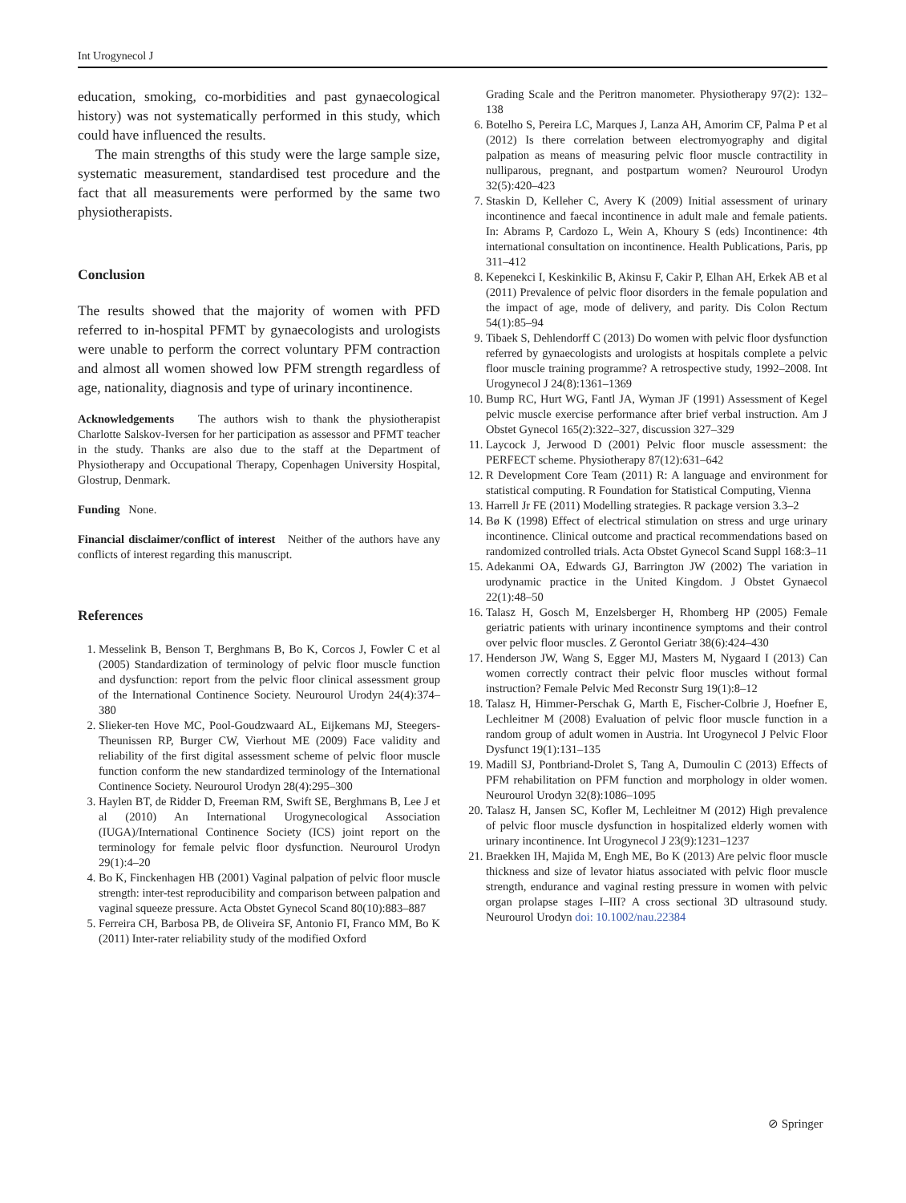Int Urogynecol J
education, smoking, co-morbidities and past gynaecological history) was not systematically performed in this study, which could have influenced the results.
The main strengths of this study were the large sample size, systematic measurement, standardised test procedure and the fact that all measurements were performed by the same two physiotherapists.
Conclusion
The results showed that the majority of women with PFD referred to in-hospital PFMT by gynaecologists and urologists were unable to perform the correct voluntary PFM contraction and almost all women showed low PFM strength regardless of age, nationality, diagnosis and type of urinary incontinence.
Acknowledgements The authors wish to thank the physiotherapist Charlotte Salskov-Iversen for her participation as assessor and PFMT teacher in the study. Thanks are also due to the staff at the Department of Physiotherapy and Occupational Therapy, Copenhagen University Hospital, Glostrup, Denmark.
Funding None.
Financial disclaimer/conflict of interest Neither of the authors have any conflicts of interest regarding this manuscript.
References
1. Messelink B, Benson T, Berghmans B, Bo K, Corcos J, Fowler C et al (2005) Standardization of terminology of pelvic floor muscle function and dysfunction: report from the pelvic floor clinical assessment group of the International Continence Society. Neurourol Urodyn 24(4):374–380
2. Slieker-ten Hove MC, Pool-Goudzwaard AL, Eijkemans MJ, Steegers-Theunissen RP, Burger CW, Vierhout ME (2009) Face validity and reliability of the first digital assessment scheme of pelvic floor muscle function conform the new standardized terminology of the International Continence Society. Neurourol Urodyn 28(4):295–300
3. Haylen BT, de Ridder D, Freeman RM, Swift SE, Berghmans B, Lee J et al (2010) An International Urogynecological Association (IUGA)/International Continence Society (ICS) joint report on the terminology for female pelvic floor dysfunction. Neurourol Urodyn 29(1):4–20
4. Bo K, Finckenhagen HB (2001) Vaginal palpation of pelvic floor muscle strength: inter-test reproducibility and comparison between palpation and vaginal squeeze pressure. Acta Obstet Gynecol Scand 80(10):883–887
5. Ferreira CH, Barbosa PB, de Oliveira SF, Antonio FI, Franco MM, Bo K (2011) Inter-rater reliability study of the modified Oxford
Grading Scale and the Peritron manometer. Physiotherapy 97(2): 132–138
6. Botelho S, Pereira LC, Marques J, Lanza AH, Amorim CF, Palma P et al (2012) Is there correlation between electromyography and digital palpation as means of measuring pelvic floor muscle contractility in nulliparous, pregnant, and postpartum women? Neurourol Urodyn 32(5):420–423
7. Staskin D, Kelleher C, Avery K (2009) Initial assessment of urinary incontinence and faecal incontinence in adult male and female patients. In: Abrams P, Cardozo L, Wein A, Khoury S (eds) Incontinence: 4th international consultation on incontinence. Health Publications, Paris, pp 311–412
8. Kepenekci I, Keskinkilic B, Akinsu F, Cakir P, Elhan AH, Erkek AB et al (2011) Prevalence of pelvic floor disorders in the female population and the impact of age, mode of delivery, and parity. Dis Colon Rectum 54(1):85–94
9. Tibaek S, Dehlendorff C (2013) Do women with pelvic floor dysfunction referred by gynaecologists and urologists at hospitals complete a pelvic floor muscle training programme? A retrospective study, 1992–2008. Int Urogynecol J 24(8):1361–1369
10. Bump RC, Hurt WG, Fantl JA, Wyman JF (1991) Assessment of Kegel pelvic muscle exercise performance after brief verbal instruction. Am J Obstet Gynecol 165(2):322–327, discussion 327–329
11. Laycock J, Jerwood D (2001) Pelvic floor muscle assessment: the PERFECT scheme. Physiotherapy 87(12):631–642
12. R Development Core Team (2011) R: A language and environment for statistical computing. R Foundation for Statistical Computing, Vienna
13. Harrell Jr FE (2011) Modelling strategies. R package version 3.3–2
14. Bø K (1998) Effect of electrical stimulation on stress and urge urinary incontinence. Clinical outcome and practical recommendations based on randomized controlled trials. Acta Obstet Gynecol Scand Suppl 168:3–11
15. Adekanmi OA, Edwards GJ, Barrington JW (2002) The variation in urodynamic practice in the United Kingdom. J Obstet Gynaecol 22(1):48–50
16. Talasz H, Gosch M, Enzelsberger H, Rhomberg HP (2005) Female geriatric patients with urinary incontinence symptoms and their control over pelvic floor muscles. Z Gerontol Geriatr 38(6):424–430
17. Henderson JW, Wang S, Egger MJ, Masters M, Nygaard I (2013) Can women correctly contract their pelvic floor muscles without formal instruction? Female Pelvic Med Reconstr Surg 19(1):8–12
18. Talasz H, Himmer-Perschak G, Marth E, Fischer-Colbrie J, Hoefner E, Lechleitner M (2008) Evaluation of pelvic floor muscle function in a random group of adult women in Austria. Int Urogynecol J Pelvic Floor Dysfunct 19(1):131–135
19. Madill SJ, Pontbriand-Drolet S, Tang A, Dumoulin C (2013) Effects of PFM rehabilitation on PFM function and morphology in older women. Neurourol Urodyn 32(8):1086–1095
20. Talasz H, Jansen SC, Kofler M, Lechleitner M (2012) High prevalence of pelvic floor muscle dysfunction in hospitalized elderly women with urinary incontinence. Int Urogynecol J 23(9):1231–1237
21. Braekken IH, Majida M, Engh ME, Bo K (2013) Are pelvic floor muscle thickness and size of levator hiatus associated with pelvic floor muscle strength, endurance and vaginal resting pressure in women with pelvic organ prolapse stages I–III? A cross sectional 3D ultrasound study. Neurourol Urodyn doi: 10.1002/nau.22384
⊘ Springer